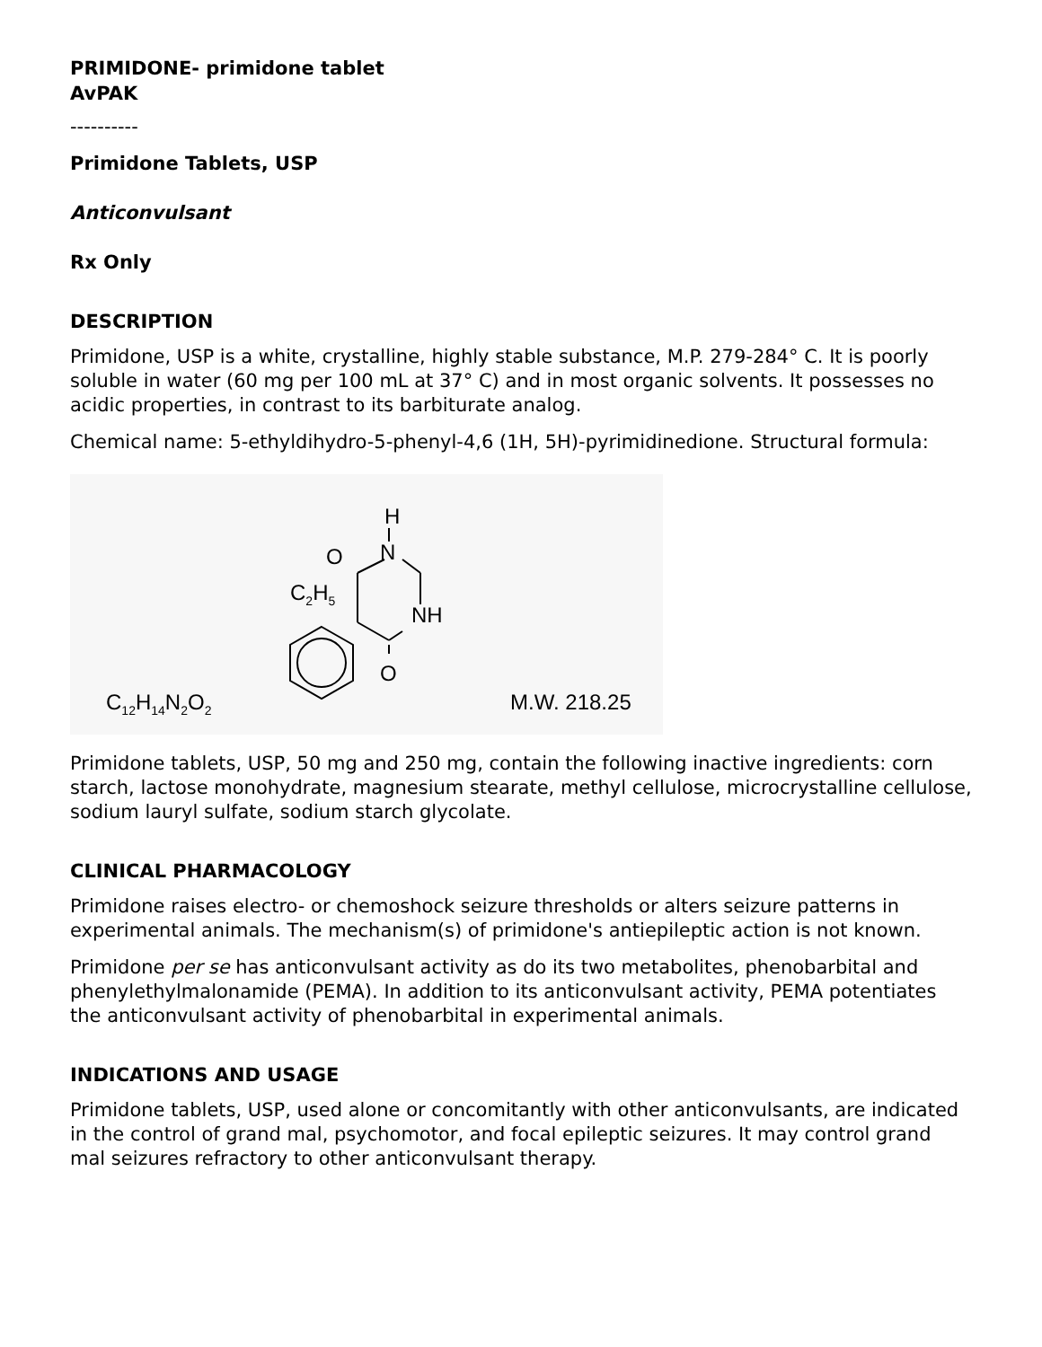PRIMIDONE- primidone tablet
AvPAK
----------
Primidone Tablets, USP
Anticonvulsant
Rx Only
DESCRIPTION
Primidone, USP is a white, crystalline, highly stable substance, M.P. 279-284° C. It is poorly soluble in water (60 mg per 100 mL at 37° C) and in most organic solvents. It possesses no acidic properties, in contrast to its barbiturate analog.
Chemical name: 5-ethyldihydro-5-phenyl-4,6 (1H, 5H)-pyrimidinedione. Structural formula:
C12H14N2O2
M.W. 218.25
H
N
O
C2H5
NH
O
Primidone tablets, USP, 50 mg and 250 mg, contain the following inactive ingredients: corn starch, lactose monohydrate, magnesium stearate, methyl cellulose, microcrystalline cellulose, sodium lauryl sulfate, sodium starch glycolate.
CLINICAL PHARMACOLOGY
Primidone raises electro- or chemoshock seizure thresholds or alters seizure patterns in experimental animals. The mechanism(s) of primidone's antiepileptic action is not known.
Primidone per se has anticonvulsant activity as do its two metabolites, phenobarbital and phenylethylmalonamide (PEMA). In addition to its anticonvulsant activity, PEMA potentiates the anticonvulsant activity of phenobarbital in experimental animals.
INDICATIONS AND USAGE
Primidone tablets, USP, used alone or concomitantly with other anticonvulsants, are indicated in the control of grand mal, psychomotor, and focal epileptic seizures. It may control grand mal seizures refractory to other anticonvulsant therapy.